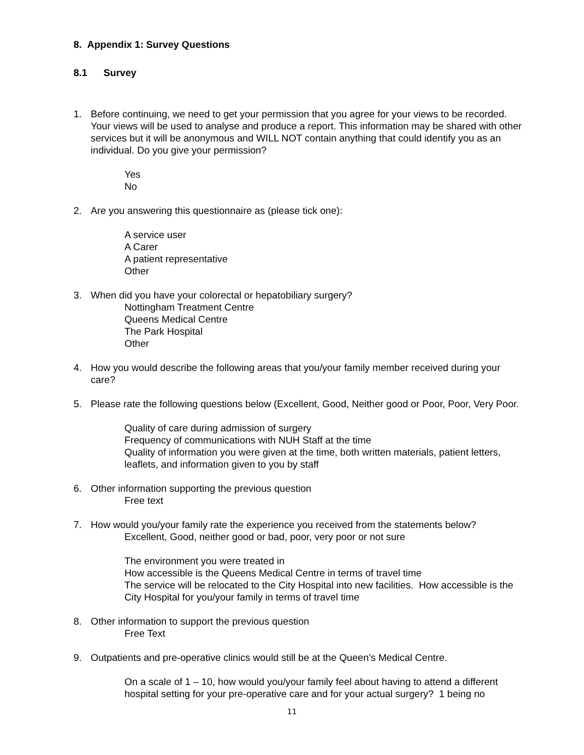8. Appendix 1: Survey Questions
8.1 Survey
1. Before continuing, we need to get your permission that you agree for your views to be recorded. Your views will be used to analyse and produce a report. This information may be shared with other services but it will be anonymous and WILL NOT contain anything that could identify you as an individual. Do you give your permission?
Yes
No
2. Are you answering this questionnaire as (please tick one):
A service user
A Carer
A patient representative
Other
3. When did you have your colorectal or hepatobiliary surgery?
Nottingham Treatment Centre
Queens Medical Centre
The Park Hospital
Other
4. How you would describe the following areas that you/your family member received during your care?
5. Please rate the following questions below (Excellent, Good, Neither good or Poor, Poor, Very Poor.
Quality of care during admission of surgery
Frequency of communications with NUH Staff at the time
Quality of information you were given at the time, both written materials, patient letters, leaflets, and information given to you by staff
6. Other information supporting the previous question
Free text
7. How would you/your family rate the experience you received from the statements below?
Excellent, Good, neither good or bad, poor, very poor or not sure
The environment you were treated in
How accessible is the Queens Medical Centre in terms of travel time
The service will be relocated to the City Hospital into new facilities. How accessible is the City Hospital for you/your family in terms of travel time
8. Other information to support the previous question
Free Text
9. Outpatients and pre-operative clinics would still be at the Queen’s Medical Centre.
On a scale of 1 – 10, how would you/your family feel about having to attend a different hospital setting for your pre-operative care and for your actual surgery? 1 being no
11